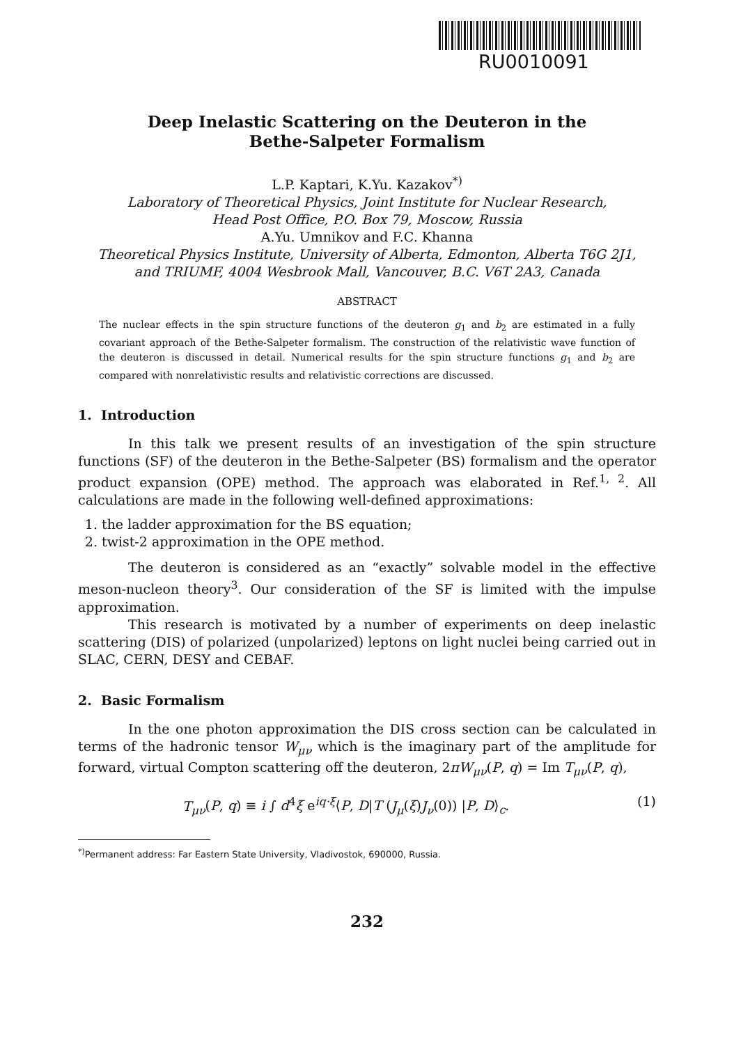RU0010091
Deep Inelastic Scattering on the Deuteron in the
Bethe-Salpeter Formalism
L.P. Kaptari, K.Yu. Kazakov<sup>*)</sup>
Laboratory of Theoretical Physics, Joint Institute for Nuclear Research,
Head Post Office, P.O. Box 79, Moscow, Russia
A.Yu. Umnikov and F.C. Khanna
Theoretical Physics Institute, University of Alberta, Edmonton, Alberta T6G 2J1,
and TRIUMF, 4004 Wesbrook Mall, Vancouver, B.C. V6T 2A3, Canada
ABSTRACT
The nuclear effects in the spin structure functions of the deuteron g<sub>1</sub> and b<sub>2</sub> are estimated in a fully covariant approach of the Bethe-Salpeter formalism. The construction of the relativistic wave function of the deuteron is discussed in detail. Numerical results for the spin structure functions g<sub>1</sub> and b<sub>2</sub> are compared with nonrelativistic results and relativistic corrections are discussed.
1. Introduction
In this talk we present results of an investigation of the spin structure functions (SF) of the deuteron in the Bethe-Salpeter (BS) formalism and the operator product expansion (OPE) method. The approach was elaborated in Ref.<sup>1, 2</sup>. All calculations are made in the following well-defined approximations:
1. the ladder approximation for the BS equation;
2. twist-2 approximation in the OPE method.
The deuteron is considered as an “exactly” solvable model in the effective meson-nucleon theory<sup>3</sup>. Our consideration of the SF is limited with the impulse approximation.
This research is motivated by a number of experiments on deep inelastic scattering (DIS) of polarized (unpolarized) leptons on light nuclei being carried out in SLAC, CERN, DESY and CEBAF.
2. Basic Formalism
In the one photon approximation the DIS cross section can be calculated in terms of the hadronic tensor W<sub>μν</sub> which is the imaginary part of the amplitude for forward, virtual Compton scattering off the deuteron, 2πW<sub>μν</sub>(P, q) = Im T<sub>μν</sub>(P, q),
T<sub>μν</sub>(P, q) ≡ i ∫ d<sup>4</sup>ξ e<sup>iq·ξ</sup>⟨P, D|T (J<sub>μ</sub>(ξ)J<sub>ν</sub>(0)) |P, D⟩<sub>c</sub>. (1)
<sup>*)</sup> Permanent address: Far Eastern State University, Vladivostok, 690000, Russia.
232